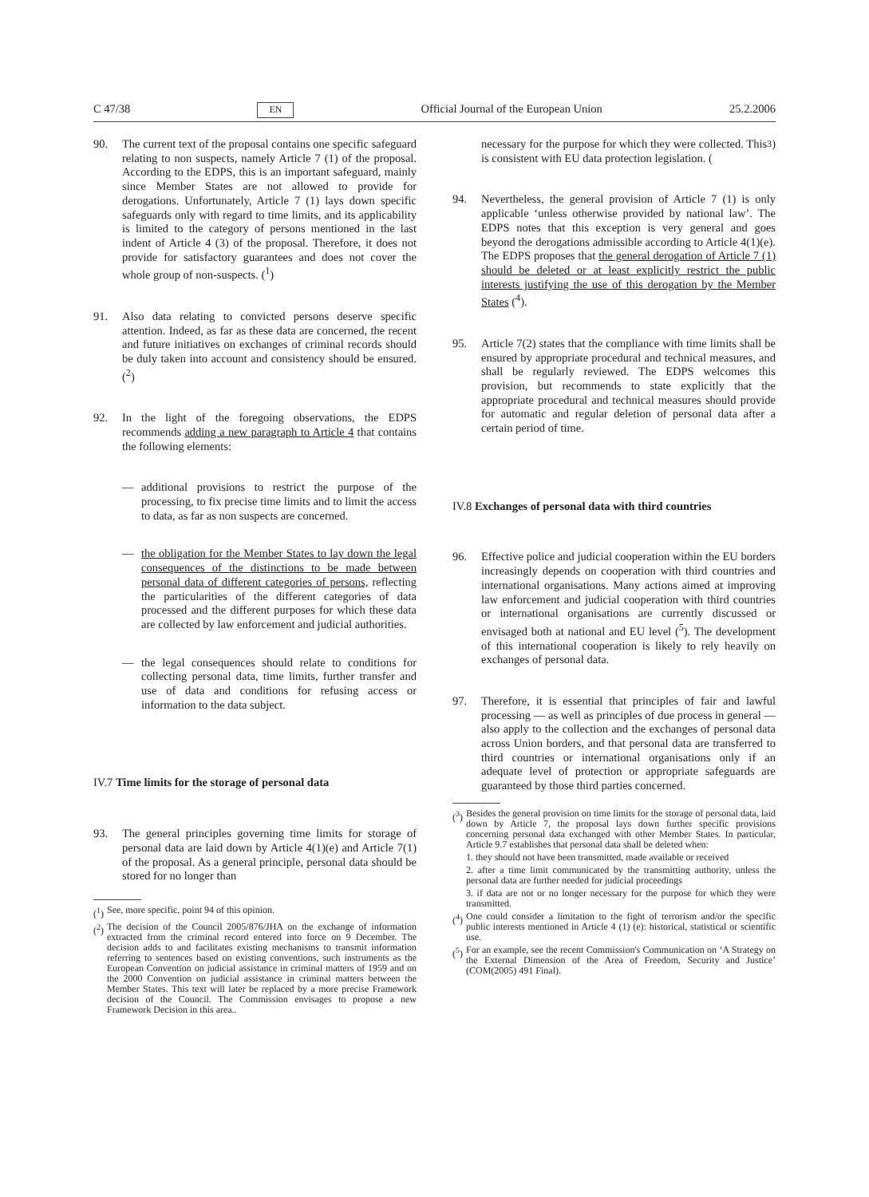C 47/38 EN Official Journal of the European Union 25.2.2006
90. The current text of the proposal contains one specific safeguard relating to non suspects, namely Article 7 (1) of the proposal. According to the EDPS, this is an important safeguard, mainly since Member States are not allowed to provide for derogations. Unfortunately, Article 7 (1) lays down specific safeguards only with regard to time limits, and its applicability is limited to the category of persons mentioned in the last indent of Article 4 (3) of the proposal. Therefore, it does not provide for satisfactory guarantees and does not cover the whole group of non-suspects. (<sup>1</sup>)
91. Also data relating to convicted persons deserve specific attention. Indeed, as far as these data are concerned, the recent and future initiatives on exchanges of criminal records should be duly taken into account and consistency should be ensured. (<sup>2</sup>)
92. In the light of the foregoing observations, the EDPS recommends adding a new paragraph to Article 4 that contains the following elements:
— additional provisions to restrict the purpose of the processing, to fix precise time limits and to limit the access to data, as far as non suspects are concerned.
— the obligation for the Member States to lay down the legal consequences of the distinctions to be made between personal data of different categories of persons, reflecting the particularities of the different categories of data processed and the different purposes for which these data are collected by law enforcement and judicial authorities.
— the legal consequences should relate to conditions for collecting personal data, time limits, further transfer and use of data and conditions for refusing access or information to the data subject.
IV.7 Time limits for the storage of personal data
93. The general principles governing time limits for storage of personal data are laid down by Article 4(1)(e) and Article 7(1) of the proposal. As a general principle, personal data should be stored for no longer than
(<sup>1</sup>) See, more specific, point 94 of this opinion.
(<sup>2</sup>) The decision of the Council 2005/876/JHA on the exchange of information extracted from the criminal record entered into force on 9 December. The decision adds to and facilitates existing mechanisms to transmit information referring to sentences based on existing conventions, such instruments as the European Convention on judicial assistance in criminal matters of 1959 and on the 2000 Convention on judicial assistance in criminal matters between the Member States. This text will later be replaced by a more precise Framework decision of the Council. The Commission envisages to propose a new Framework Decision in this area..
necessary for the purpose for which they were collected. This is consistent with EU data protection legislation. (<sup>3</sup>)
94. Nevertheless, the general provision of Article 7 (1) is only applicable ‘unless otherwise provided by national law’. The EDPS notes that this exception is very general and goes beyond the derogations admissible according to Article 4(1)(e). The EDPS proposes that the general derogation of Article 7 (1) should be deleted or at least explicitly restrict the public interests justifying the use of this derogation by the Member States (<sup>4</sup>).
95. Article 7(2) states that the compliance with time limits shall be ensured by appropriate procedural and technical measures, and shall be regularly reviewed. The EDPS welcomes this provision, but recommends to state explicitly that the appropriate procedural and technical measures should provide for automatic and regular deletion of personal data after a certain period of time.
IV.8 Exchanges of personal data with third countries
96. Effective police and judicial cooperation within the EU borders increasingly depends on cooperation with third countries and international organisations. Many actions aimed at improving law enforcement and judicial cooperation with third countries or international organisations are currently discussed or envisaged both at national and EU level (<sup>5</sup>). The development of this international cooperation is likely to rely heavily on exchanges of personal data.
97. Therefore, it is essential that principles of fair and lawful processing — as well as principles of due process in general — also apply to the collection and the exchanges of personal data across Union borders, and that personal data are transferred to third countries or international organisations only if an adequate level of protection or appropriate safeguards are guaranteed by those third parties concerned.
(<sup>3</sup>) Besides the general provision on time limits for the storage of personal data, laid down by Article 7, the proposal lays down further specific provisions concerning personal data exchanged with other Member States. In particular, Article 9.7 establishes that personal data shall be deleted when:
1. they should not have been transmitted, made available or received
2. after a time limit communicated by the transmitting authority, unless the personal data are further needed for judicial proceedings
3. if data are not or no longer necessary for the purpose for which they were transmitted.
(<sup>4</sup>) One could consider a limitation to the fight of terrorism and/or the specific public interests mentioned in Article 4 (1) (e): historical, statistical or scientific use.
(<sup>5</sup>) For an example, see the recent Commission's Communication on ‘A Strategy on the External Dimension of the Area of Freedom, Security and Justice’ (COM(2005) 491 Final).